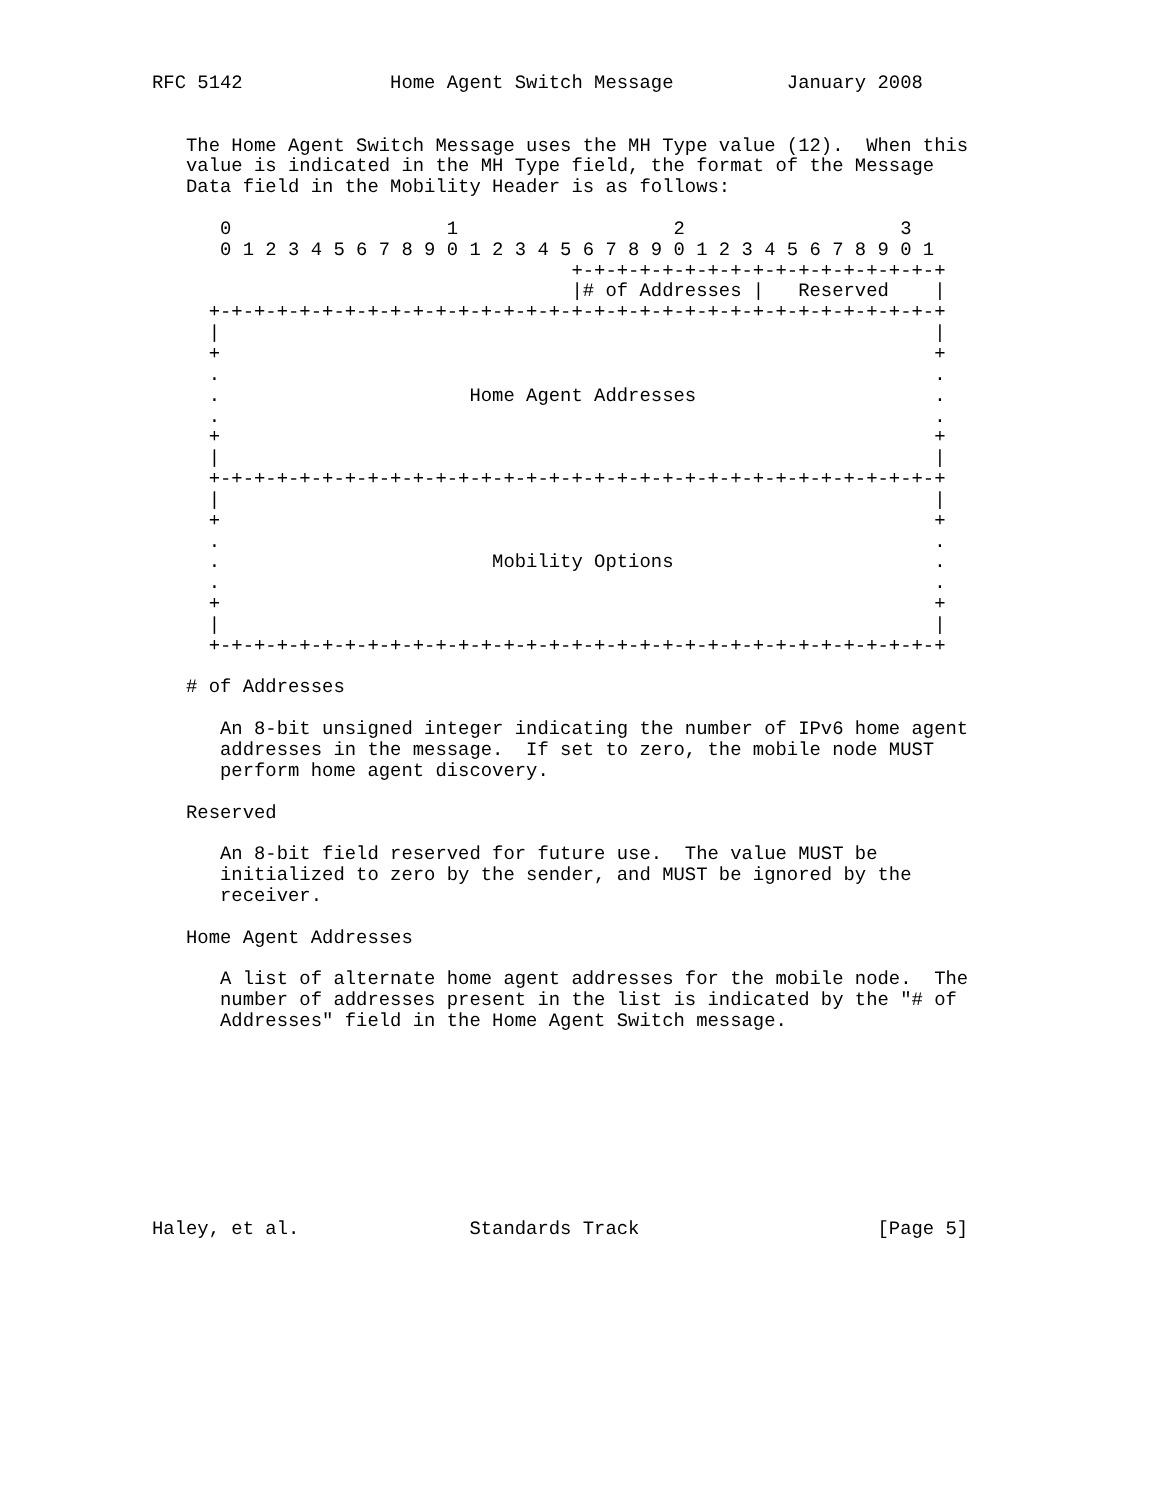RFC 5142             Home Agent Switch Message          January 2008


   The Home Agent Switch Message uses the MH Type value (12).  When this
   value is indicated in the MH Type field, the format of the Message
   Data field in the Mobility Header is as follows:

      0                   1                   2                   3
      0 1 2 3 4 5 6 7 8 9 0 1 2 3 4 5 6 7 8 9 0 1 2 3 4 5 6 7 8 9 0 1
                                     +-+-+-+-+-+-+-+-+-+-+-+-+-+-+-+-+
                                     |# of Addresses |   Reserved    |
     +-+-+-+-+-+-+-+-+-+-+-+-+-+-+-+-+-+-+-+-+-+-+-+-+-+-+-+-+-+-+-+-+
     |                                                               |
     +                                                               +
     .                                                               .
     .                      Home Agent Addresses                     .
     .                                                               .
     +                                                               +
     |                                                               |
     +-+-+-+-+-+-+-+-+-+-+-+-+-+-+-+-+-+-+-+-+-+-+-+-+-+-+-+-+-+-+-+-+
     |                                                               |
     +                                                               +
     .                                                               .
     .                        Mobility Options                       .
     .                                                               .
     +                                                               +
     |                                                               |
     +-+-+-+-+-+-+-+-+-+-+-+-+-+-+-+-+-+-+-+-+-+-+-+-+-+-+-+-+-+-+-+-+

   # of Addresses

      An 8-bit unsigned integer indicating the number of IPv6 home agent
      addresses in the message.  If set to zero, the mobile node MUST
      perform home agent discovery.

   Reserved

      An 8-bit field reserved for future use.  The value MUST be
      initialized to zero by the sender, and MUST be ignored by the
      receiver.

   Home Agent Addresses

      A list of alternate home agent addresses for the mobile node.  The
      number of addresses present in the list is indicated by the "# of
      Addresses" field in the Home Agent Switch message.









Haley, et al.               Standards Track                     [Page 5]